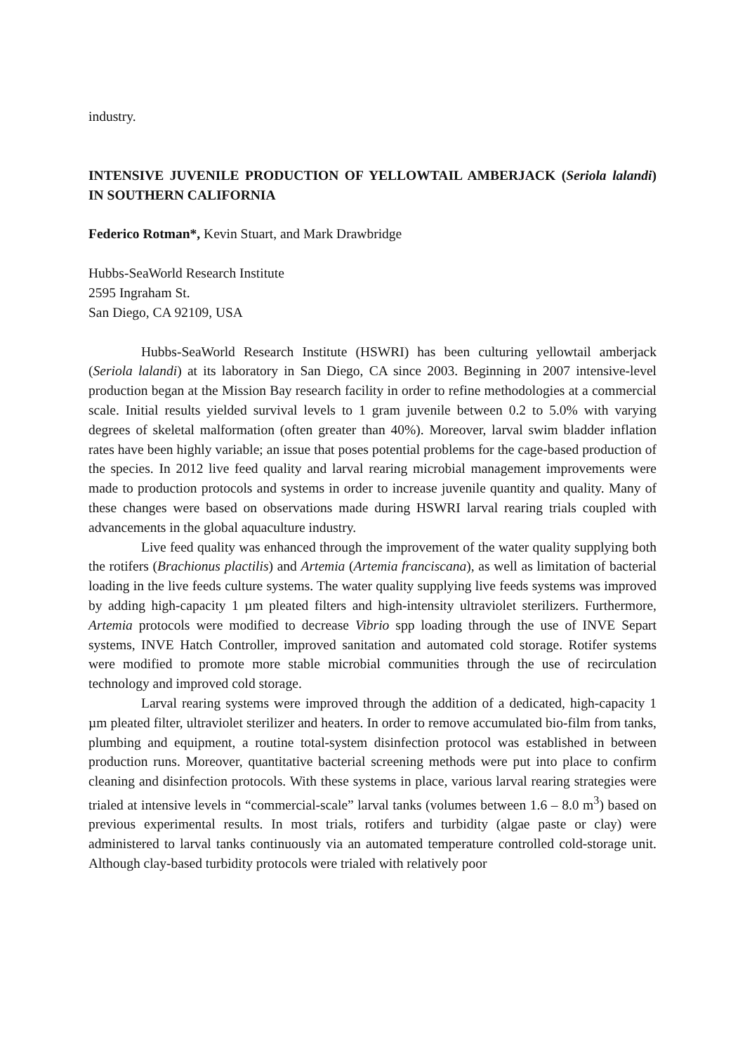industry.
INTENSIVE JUVENILE PRODUCTION OF YELLOWTAIL AMBERJACK (Seriola lalandi) IN SOUTHERN CALIFORNIA
Federico Rotman*, Kevin Stuart, and Mark Drawbridge
Hubbs-SeaWorld Research Institute
2595 Ingraham St.
San Diego, CA 92109, USA
Hubbs-SeaWorld Research Institute (HSWRI) has been culturing yellowtail amberjack (Seriola lalandi) at its laboratory in San Diego, CA since 2003. Beginning in 2007 intensive-level production began at the Mission Bay research facility in order to refine methodologies at a commercial scale. Initial results yielded survival levels to 1 gram juvenile between 0.2 to 5.0% with varying degrees of skeletal malformation (often greater than 40%). Moreover, larval swim bladder inflation rates have been highly variable; an issue that poses potential problems for the cage-based production of the species. In 2012 live feed quality and larval rearing microbial management improvements were made to production protocols and systems in order to increase juvenile quantity and quality. Many of these changes were based on observations made during HSWRI larval rearing trials coupled with advancements in the global aquaculture industry.
Live feed quality was enhanced through the improvement of the water quality supplying both the rotifers (Brachionus plactilis) and Artemia (Artemia franciscana), as well as limitation of bacterial loading in the live feeds culture systems. The water quality supplying live feeds systems was improved by adding high-capacity 1 µm pleated filters and high-intensity ultraviolet sterilizers. Furthermore, Artemia protocols were modified to decrease Vibrio spp loading through the use of INVE Separt systems, INVE Hatch Controller, improved sanitation and automated cold storage. Rotifer systems were modified to promote more stable microbial communities through the use of recirculation technology and improved cold storage.
Larval rearing systems were improved through the addition of a dedicated, high-capacity 1 µm pleated filter, ultraviolet sterilizer and heaters. In order to remove accumulated bio-film from tanks, plumbing and equipment, a routine total-system disinfection protocol was established in between production runs. Moreover, quantitative bacterial screening methods were put into place to confirm cleaning and disinfection protocols. With these systems in place, various larval rearing strategies were trialed at intensive levels in “commercial-scale” larval tanks (volumes between 1.6 – 8.0 m<sup>3</sup>) based on previous experimental results. In most trials, rotifers and turbidity (algae paste or clay) were administered to larval tanks continuously via an automated temperature controlled cold-storage unit. Although clay-based turbidity protocols were trialed with relatively poor